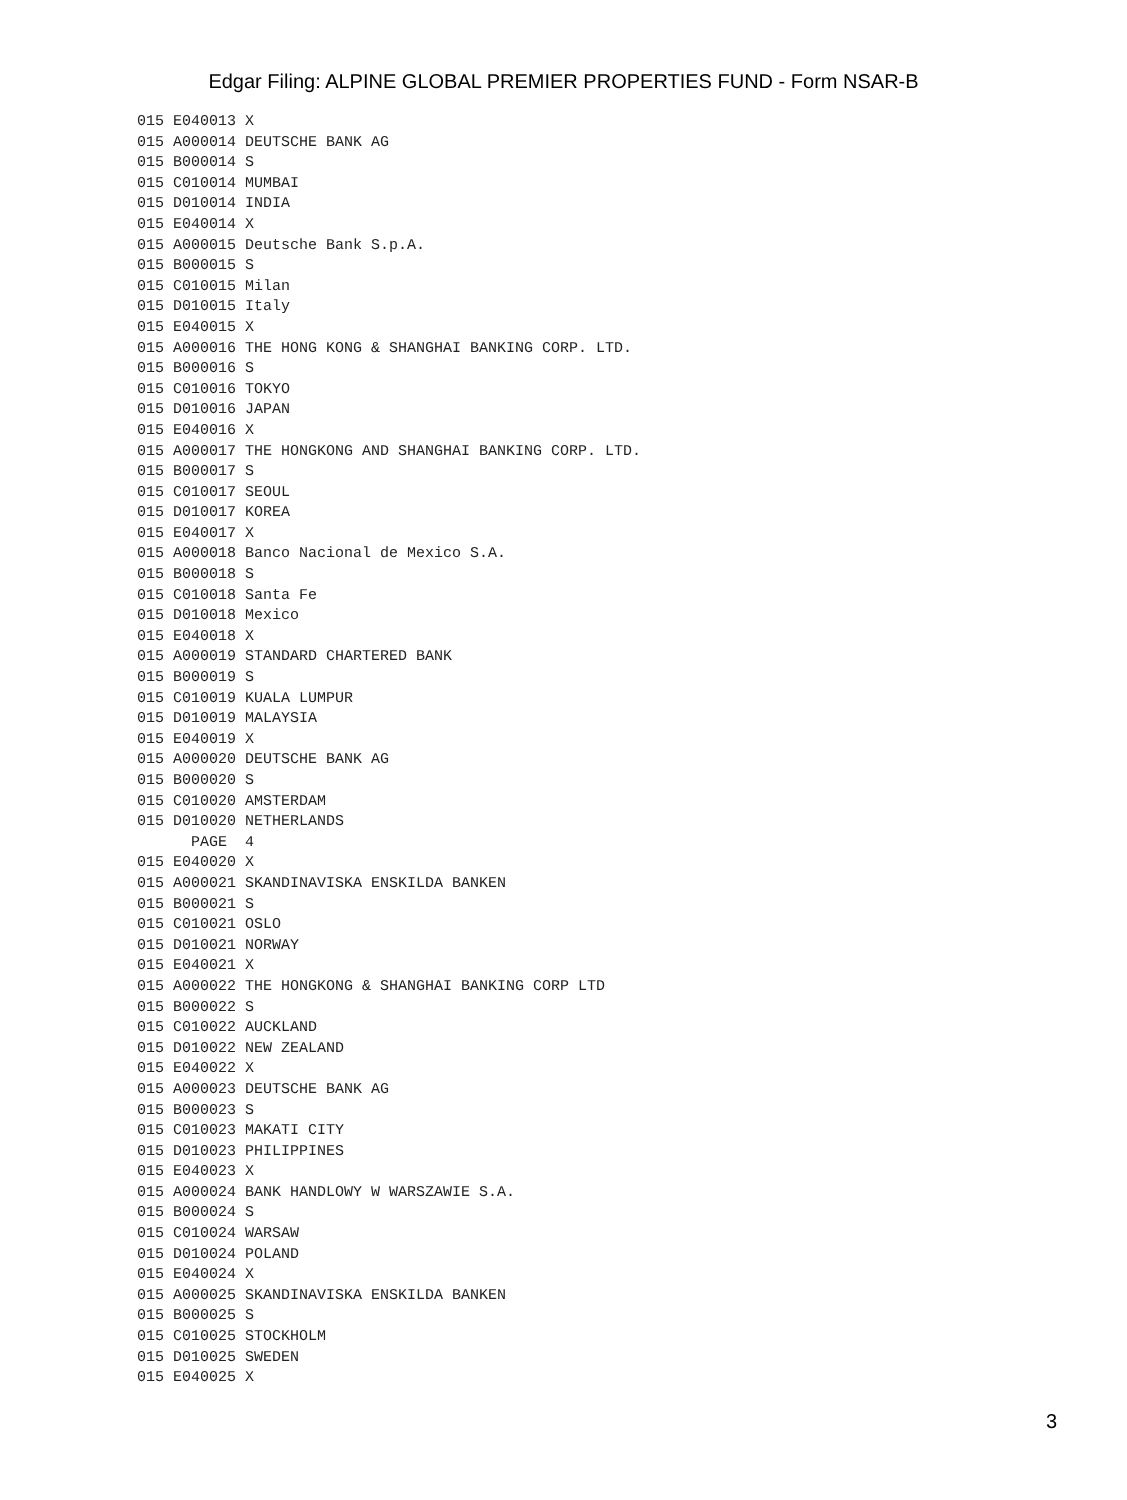Edgar Filing: ALPINE GLOBAL PREMIER PROPERTIES FUND - Form NSAR-B
015 E040013 X
015 A000014 DEUTSCHE BANK AG
015 B000014 S
015 C010014 MUMBAI
015 D010014 INDIA
015 E040014 X
015 A000015 Deutsche Bank S.p.A.
015 B000015 S
015 C010015 Milan
015 D010015 Italy
015 E040015 X
015 A000016 THE HONG KONG & SHANGHAI BANKING CORP. LTD.
015 B000016 S
015 C010016 TOKYO
015 D010016 JAPAN
015 E040016 X
015 A000017 THE HONGKONG AND SHANGHAI BANKING CORP. LTD.
015 B000017 S
015 C010017 SEOUL
015 D010017 KOREA
015 E040017 X
015 A000018 Banco Nacional de Mexico S.A.
015 B000018 S
015 C010018 Santa Fe
015 D010018 Mexico
015 E040018 X
015 A000019 STANDARD CHARTERED BANK
015 B000019 S
015 C010019 KUALA LUMPUR
015 D010019 MALAYSIA
015 E040019 X
015 A000020 DEUTSCHE BANK AG
015 B000020 S
015 C010020 AMSTERDAM
015 D010020 NETHERLANDS
      PAGE  4
015 E040020 X
015 A000021 SKANDINAVISKA ENSKILDA BANKEN
015 B000021 S
015 C010021 OSLO
015 D010021 NORWAY
015 E040021 X
015 A000022 THE HONGKONG & SHANGHAI BANKING CORP LTD
015 B000022 S
015 C010022 AUCKLAND
015 D010022 NEW ZEALAND
015 E040022 X
015 A000023 DEUTSCHE BANK AG
015 B000023 S
015 C010023 MAKATI CITY
015 D010023 PHILIPPINES
015 E040023 X
015 A000024 BANK HANDLOWY W WARSZAWIE S.A.
015 B000024 S
015 C010024 WARSAW
015 D010024 POLAND
015 E040024 X
015 A000025 SKANDINAVISKA ENSKILDA BANKEN
015 B000025 S
015 C010025 STOCKHOLM
015 D010025 SWEDEN
015 E040025 X
3